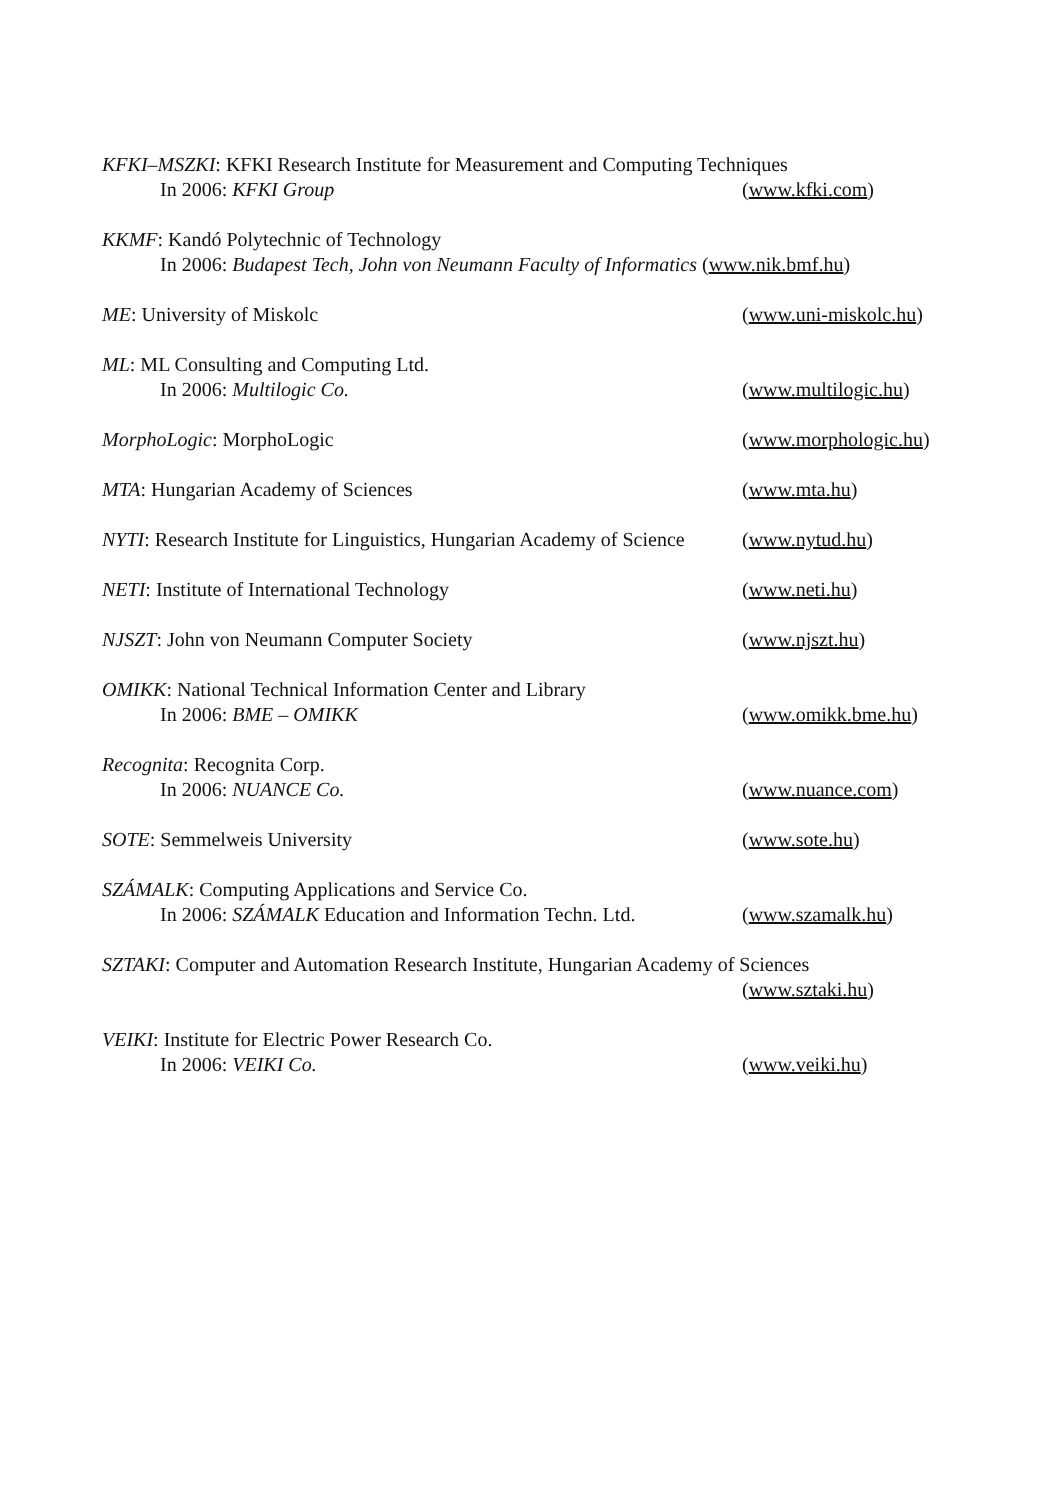KFKI–MSZKI: KFKI Research Institute for Measurement and Computing Techniques
In 2006: KFKI Group (www.kfki.com)
KKMF: Kandó Polytechnic of Technology
In 2006: Budapest Tech, John von Neumann Faculty of Informatics (www.nik.bmf.hu)
ME: University of Miskolc (www.uni-miskolc.hu)
ML: ML Consulting and Computing Ltd.
In 2006: Multilogic Co. (www.multilogic.hu)
MorphoLogic: MorphoLogic (www.morphologic.hu)
MTA: Hungarian Academy of Sciences (www.mta.hu)
NYTI: Research Institute for Linguistics, Hungarian Academy of Science
(www.nytud.hu)
NETI: Institute of International Technology (www.neti.hu)
NJSZT: John von Neumann Computer Society (www.njszt.hu)
OMIKK: National Technical Information Center and Library
In 2006: BME – OMIKK (www.omikk.bme.hu)
Recognita: Recognita Corp.
In 2006: NUANCE Co. (www.nuance.com)
SOTE: Semmelweis University (www.sote.hu)
SZÁMALK: Computing Applications and Service Co.
In 2006: SZÁMALK Education and Information Techn. Ltd.
(www.szamalk.hu)
SZTAKI: Computer and Automation Research Institute, Hungarian Academy of Sciences
(www.sztaki.hu)
VEIKI: Institute for Electric Power Research Co.
In 2006: VEIKI Co. (www.veiki.hu)